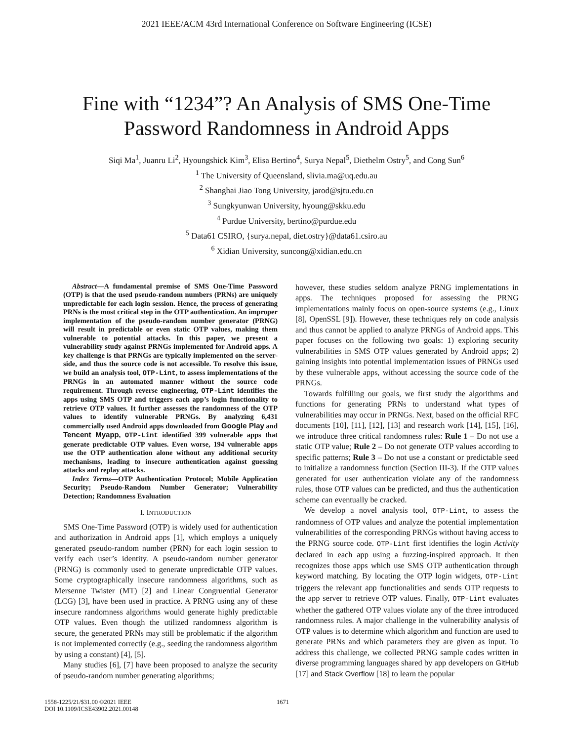2021 IEEE/ACM 43rd International Conference on Software Engineering (ICSE)
Fine with “1234”? An Analysis of SMS One-Time
Password Randomness in Android Apps
Siqi Ma<sup>1</sup>, Juanru Li<sup>2</sup>, Hyoungshick Kim<sup>3</sup>, Elisa Bertino<sup>4</sup>, Surya Nepal<sup>5</sup>, Diethelm Ostry<sup>5</sup>, and Cong Sun<sup>6</sup>
<sup>1</sup> The University of Queensland, slivia.ma@uq.edu.au
<sup>2</sup> Shanghai Jiao Tong University, jarod@sjtu.edu.cn
<sup>3</sup> Sungkyunwan University, hyoung@skku.edu
<sup>4</sup> Purdue University, bertino@purdue.edu
<sup>5</sup> Data61 CSIRO, {surya.nepal, diet.ostry}@data61.csiro.au
<sup>6</sup> Xidian University, suncong@xidian.edu.cn
Abstract—A fundamental premise of SMS One-Time Password (OTP) is that the used pseudo-random numbers (PRNs) are uniquely unpredictable for each login session. Hence, the process of generating PRNs is the most critical step in the OTP authentication. An improper implementation of the pseudo-random number generator (PRNG) will result in predictable or even static OTP values, making them vulnerable to potential attacks. In this paper, we present a vulnerability study against PRNGs implemented for Android apps. A key challenge is that PRNGs are typically implemented on the server-side, and thus the source code is not accessible. To resolve this issue, we build an analysis tool, OTP-Lint, to assess implementations of the PRNGs in an automated manner without the source code requirement. Through reverse engineering, OTP-Lint identifies the apps using SMS OTP and triggers each app’s login functionality to retrieve OTP values. It further assesses the randomness of the OTP values to identify vulnerable PRNGs. By analyzing 6,431 commercially used Android apps downloaded from Google Play and Tencent Myapp, OTP-Lint identified 399 vulnerable apps that generate predictable OTP values. Even worse, 194 vulnerable apps use the OTP authentication alone without any additional security mechanisms, leading to insecure authentication against guessing attacks and replay attacks.
Index Terms—OTP Authentication Protocol; Mobile Application Security; Pseudo-Random Number Generator; Vulnerability Detection; Randomness Evaluation
I. INTRODUCTION
SMS One-Time Password (OTP) is widely used for authentication and authorization in Android apps [1], which employs a uniquely generated pseudo-random number (PRN) for each login session to verify each user’s identity. A pseudo-random number generator (PRNG) is commonly used to generate unpredictable OTP values. Some cryptographically insecure randomness algorithms, such as Mersenne Twister (MT) [2] and Linear Congruential Generator (LCG) [3], have been used in practice. A PRNG using any of these insecure randomness algorithms would generate highly predictable OTP values. Even though the utilized randomness algorithm is secure, the generated PRNs may still be problematic if the algorithm is not implemented correctly (e.g., seeding the randomness algorithm by using a constant) [4], [5].
Many studies [6], [7] have been proposed to analyze the security of pseudo-random number generating algorithms;
however, these studies seldom analyze PRNG implementations in apps. The techniques proposed for assessing the PRNG implementations mainly focus on open-source systems (e.g., Linux [8], OpenSSL [9]). However, these techniques rely on code analysis and thus cannot be applied to analyze PRNGs of Android apps. This paper focuses on the following two goals: 1) exploring security vulnerabilities in SMS OTP values generated by Android apps; 2) gaining insights into potential implementation issues of PRNGs used by these vulnerable apps, without accessing the source code of the PRNGs.
Towards fulfilling our goals, we first study the algorithms and functions for generating PRNs to understand what types of vulnerabilities may occur in PRNGs. Next, based on the official RFC documents [10], [11], [12], [13] and research work [14], [15], [16], we introduce three critical randomness rules: Rule 1 – Do not use a static OTP value; Rule 2 – Do not generate OTP values according to specific patterns; Rule 3 – Do not use a constant or predictable seed to initialize a randomness function (Section III-3). If the OTP values generated for user authentication violate any of the randomness rules, those OTP values can be predicted, and thus the authentication scheme can eventually be cracked.
We develop a novel analysis tool, OTP-Lint, to assess the randomness of OTP values and analyze the potential implementation vulnerabilities of the corresponding PRNGs without having access to the PRNG source code. OTP-Lint first identifies the login Activity declared in each app using a fuzzing-inspired approach. It then recognizes those apps which use SMS OTP authentication through keyword matching. By locating the OTP login widgets, OTP-Lint triggers the relevant app functionalities and sends OTP requests to the app server to retrieve OTP values. Finally, OTP-Lint evaluates whether the gathered OTP values violate any of the three introduced randomness rules. A major challenge in the vulnerability analysis of OTP values is to determine which algorithm and function are used to generate PRNs and which parameters they are given as input. To address this challenge, we collected PRNG sample codes written in diverse programming languages shared by app developers on GitHub [17] and Stack Overflow [18] to learn the popular
1558-1225/21/$31.00 ©2021 IEEE
DOI 10.1109/ICSE43902.2021.00148
1671